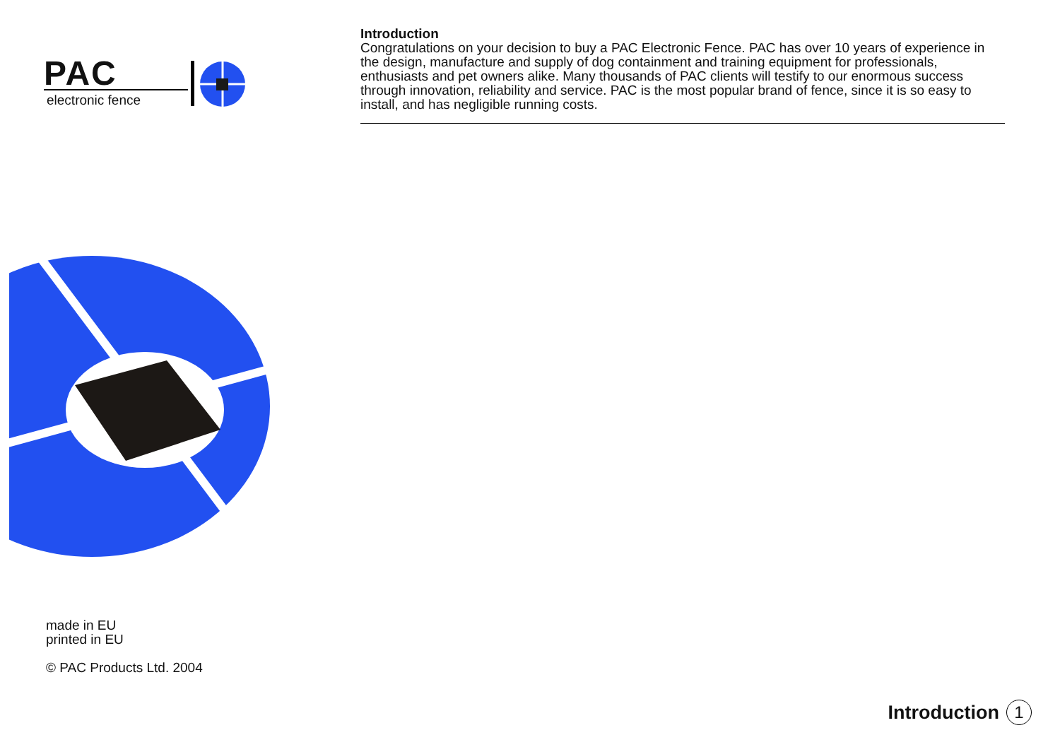PAC
electronic fence
Introduction
Congratulations on your decision to buy a PAC Electronic Fence. PAC has over 10 years of experience in the design, manufacture and supply of dog containment and training equipment for professionals, enthusiasts and pet owners alike. Many thousands of PAC clients will testify to our enormous success through innovation, reliability and service. PAC is the most popular brand of fence, since it is so easy to install, and has negligible running costs.
made in EU
printed in EU
© PAC Products Ltd. 2004
Introduction 1